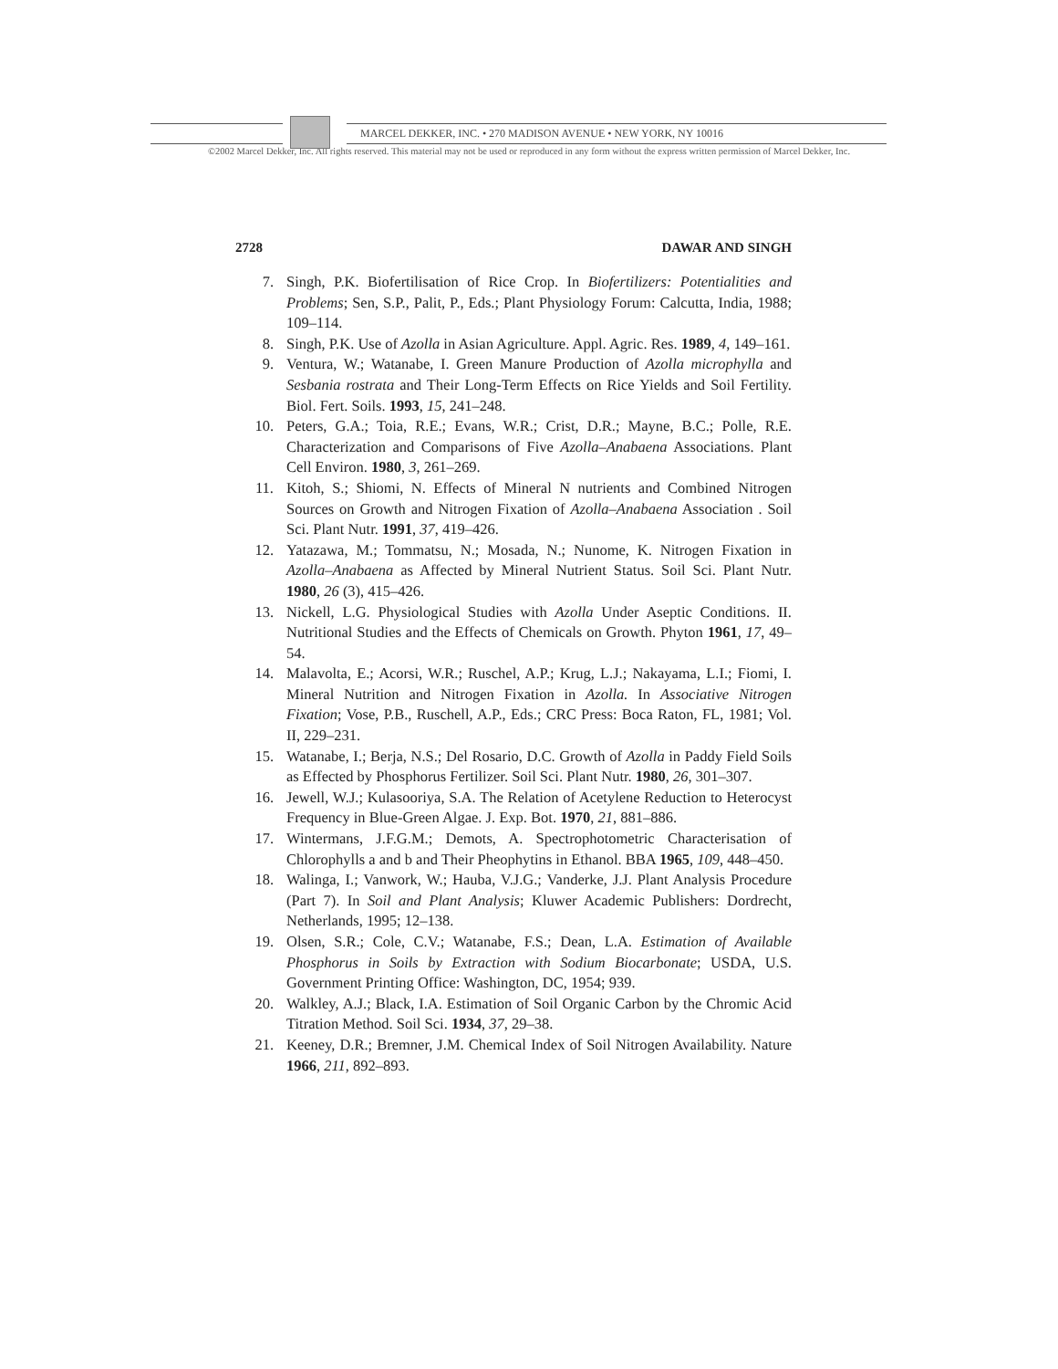MARCEL DEKKER, INC. • 270 MADISON AVENUE • NEW YORK, NY 10016
©2002 Marcel Dekker, Inc. All rights reserved. This material may not be used or reproduced in any form without the express written permission of Marcel Dekker, Inc.
2728 DAWAR AND SINGH
7. Singh, P.K. Biofertilisation of Rice Crop. In Biofertilizers: Potentialities and Problems; Sen, S.P., Palit, P., Eds.; Plant Physiology Forum: Calcutta, India, 1988; 109–114.
8. Singh, P.K. Use of Azolla in Asian Agriculture. Appl. Agric. Res. 1989, 4, 149–161.
9. Ventura, W.; Watanabe, I. Green Manure Production of Azolla microphylla and Sesbania rostrata and Their Long-Term Effects on Rice Yields and Soil Fertility. Biol. Fert. Soils. 1993, 15, 241–248.
10. Peters, G.A.; Toia, R.E.; Evans, W.R.; Crist, D.R.; Mayne, B.C.; Polle, R.E. Characterization and Comparisons of Five Azolla–Anabaena Associations. Plant Cell Environ. 1980, 3, 261–269.
11. Kitoh, S.; Shiomi, N. Effects of Mineral N nutrients and Combined Nitrogen Sources on Growth and Nitrogen Fixation of Azolla–Anabaena Association . Soil Sci. Plant Nutr. 1991, 37, 419–426.
12. Yatazawa, M.; Tommatsu, N.; Mosada, N.; Nunome, K. Nitrogen Fixation in Azolla–Anabaena as Affected by Mineral Nutrient Status. Soil Sci. Plant Nutr. 1980, 26 (3), 415–426.
13. Nickell, L.G. Physiological Studies with Azolla Under Aseptic Conditions. II. Nutritional Studies and the Effects of Chemicals on Growth. Phyton 1961, 17, 49–54.
14. Malavolta, E.; Acorsi, W.R.; Ruschel, A.P.; Krug, L.J.; Nakayama, L.I.; Fiomi, I. Mineral Nutrition and Nitrogen Fixation in Azolla. In Associative Nitrogen Fixation; Vose, P.B., Ruschell, A.P., Eds.; CRC Press: Boca Raton, FL, 1981; Vol. II, 229–231.
15. Watanabe, I.; Berja, N.S.; Del Rosario, D.C. Growth of Azolla in Paddy Field Soils as Effected by Phosphorus Fertilizer. Soil Sci. Plant Nutr. 1980, 26, 301–307.
16. Jewell, W.J.; Kulasooriya, S.A. The Relation of Acetylene Reduction to Heterocyst Frequency in Blue-Green Algae. J. Exp. Bot. 1970, 21, 881–886.
17. Wintermans, J.F.G.M.; Demots, A. Spectrophotometric Characterisation of Chlorophylls a and b and Their Pheophytins in Ethanol. BBA 1965, 109, 448–450.
18. Walinga, I.; Vanwork, W.; Hauba, V.J.G.; Vanderke, J.J. Plant Analysis Procedure (Part 7). In Soil and Plant Analysis; Kluwer Academic Publishers: Dordrecht, Netherlands, 1995; 12–138.
19. Olsen, S.R.; Cole, C.V.; Watanabe, F.S.; Dean, L.A. Estimation of Available Phosphorus in Soils by Extraction with Sodium Biocarbonate; USDA, U.S. Government Printing Office: Washington, DC, 1954; 939.
20. Walkley, A.J.; Black, I.A. Estimation of Soil Organic Carbon by the Chromic Acid Titration Method. Soil Sci. 1934, 37, 29–38.
21. Keeney, D.R.; Bremner, J.M. Chemical Index of Soil Nitrogen Availability. Nature 1966, 211, 892–893.